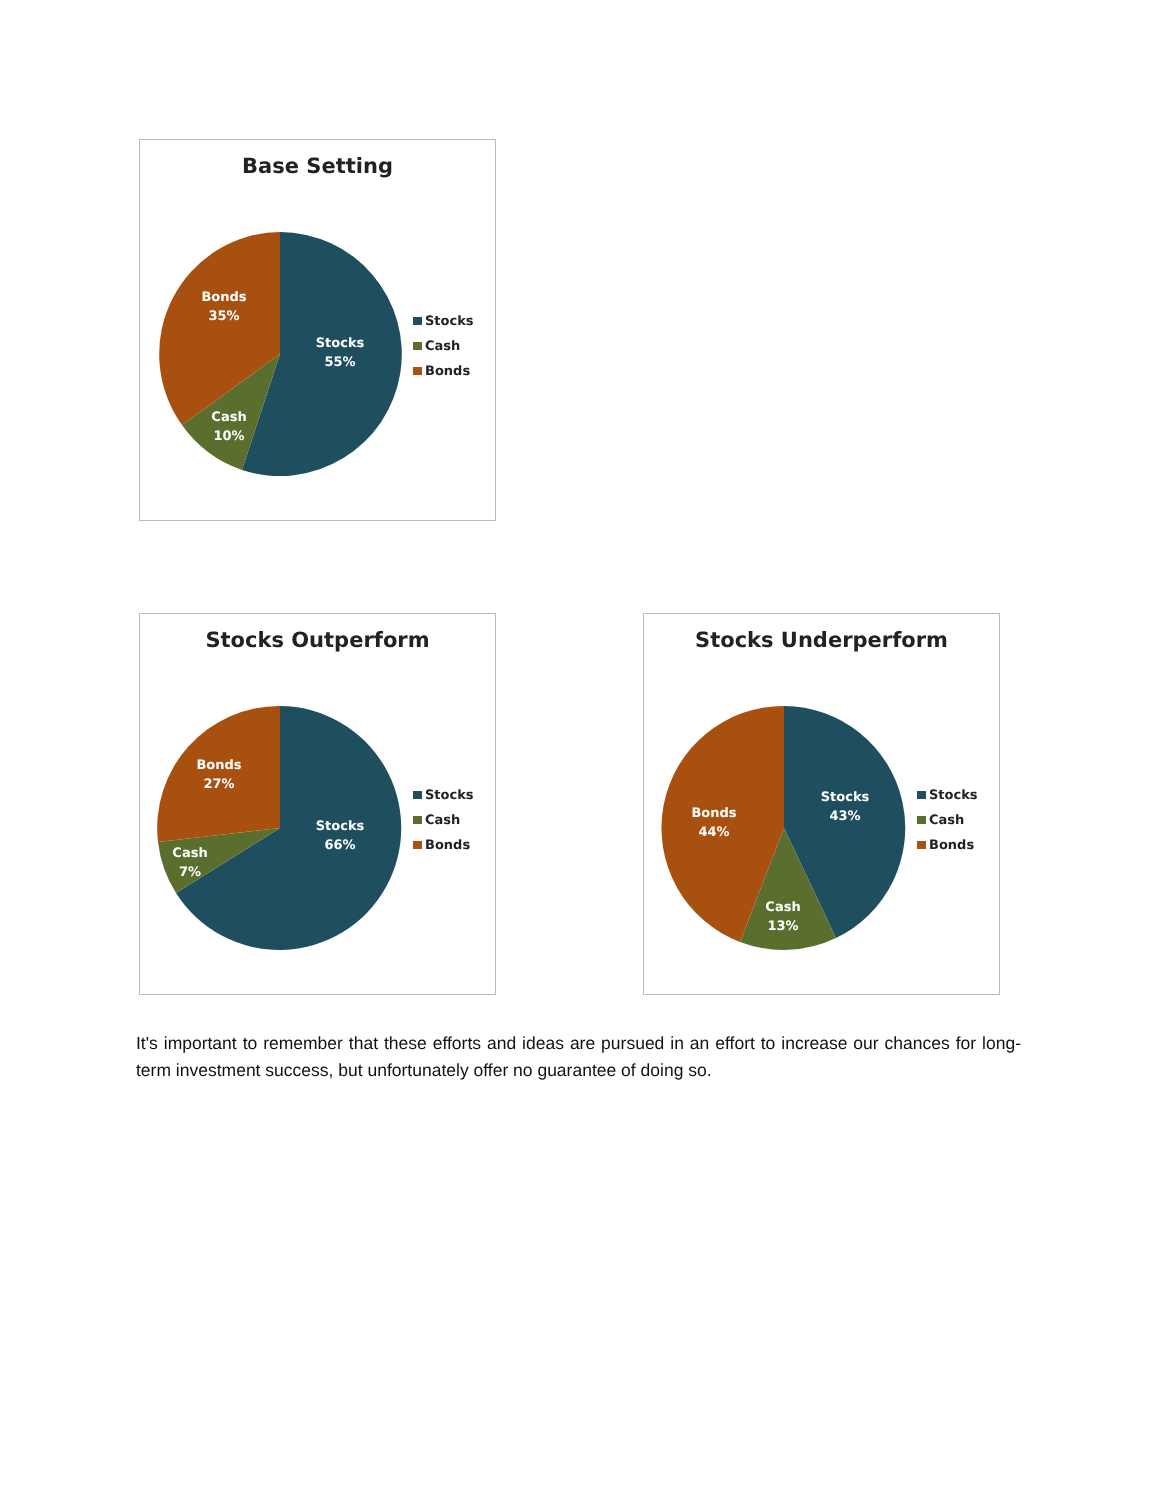Base Setting
Stocks
55%
Cash
10%
Bonds
35%
Stocks
Cash
Bonds
Stocks Outperform
Stocks
66%
Cash
7%
Bonds
27%
Stocks
Cash
Bonds
Stocks Underperform
Stocks
43%
Cash
13%
Bonds
44%
Stocks
Cash
Bonds
It's important to remember that these efforts and ideas are pursued in an effort to increase our chances for long-term investment success, but unfortunately offer no guarantee of doing so.